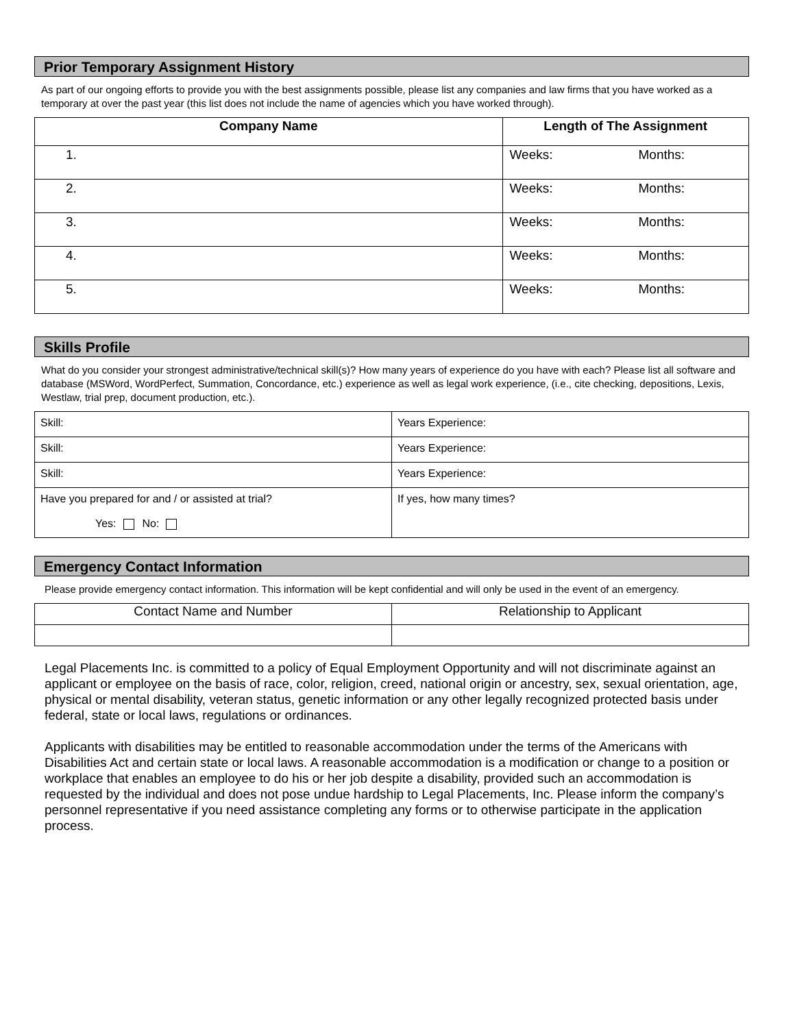Prior Temporary Assignment History
As part of our ongoing efforts to provide you with the best assignments possible, please list any companies and law firms that you have worked as a temporary at over the past year (this list does not include the name of agencies which you have worked through).
| Company Name | Length of The Assignment |
| --- | --- |
| 1. | Weeks: Months: |
| 2. | Weeks: Months: |
| 3. | Weeks: Months: |
| 4. | Weeks: Months: |
| 5. | Weeks: Months: |
Skills Profile
What do you consider your strongest administrative/technical skill(s)? How many years of experience do you have with each? Please list all software and database (MSWord, WordPerfect, Summation, Concordance, etc.) experience as well as legal work experience, (i.e., cite checking, depositions, Lexis, Westlaw, trial prep, document production, etc.).
| Skill: | Years Experience: |
| Skill: | Years Experience: |
| Skill: | Years Experience: |
| Have you prepared for and / or assisted at trial? Yes: No: | If yes, how many times? |
Emergency Contact Information
Please provide emergency contact information. This information will be kept confidential and will only be used in the event of an emergency.
| Contact Name and Number | Relationship to Applicant |
Legal Placements Inc. is committed to a policy of Equal Employment Opportunity and will not discriminate against an applicant or employee on the basis of race, color, religion, creed, national origin or ancestry, sex, sexual orientation, age, physical or mental disability, veteran status, genetic information or any other legally recognized protected basis under federal, state or local laws, regulations or ordinances.
Applicants with disabilities may be entitled to reasonable accommodation under the terms of the Americans with Disabilities Act and certain state or local laws. A reasonable accommodation is a modification or change to a position or workplace that enables an employee to do his or her job despite a disability, provided such an accommodation is requested by the individual and does not pose undue hardship to Legal Placements, Inc. Please inform the company’s personnel representative if you need assistance completing any forms or to otherwise participate in the application process.